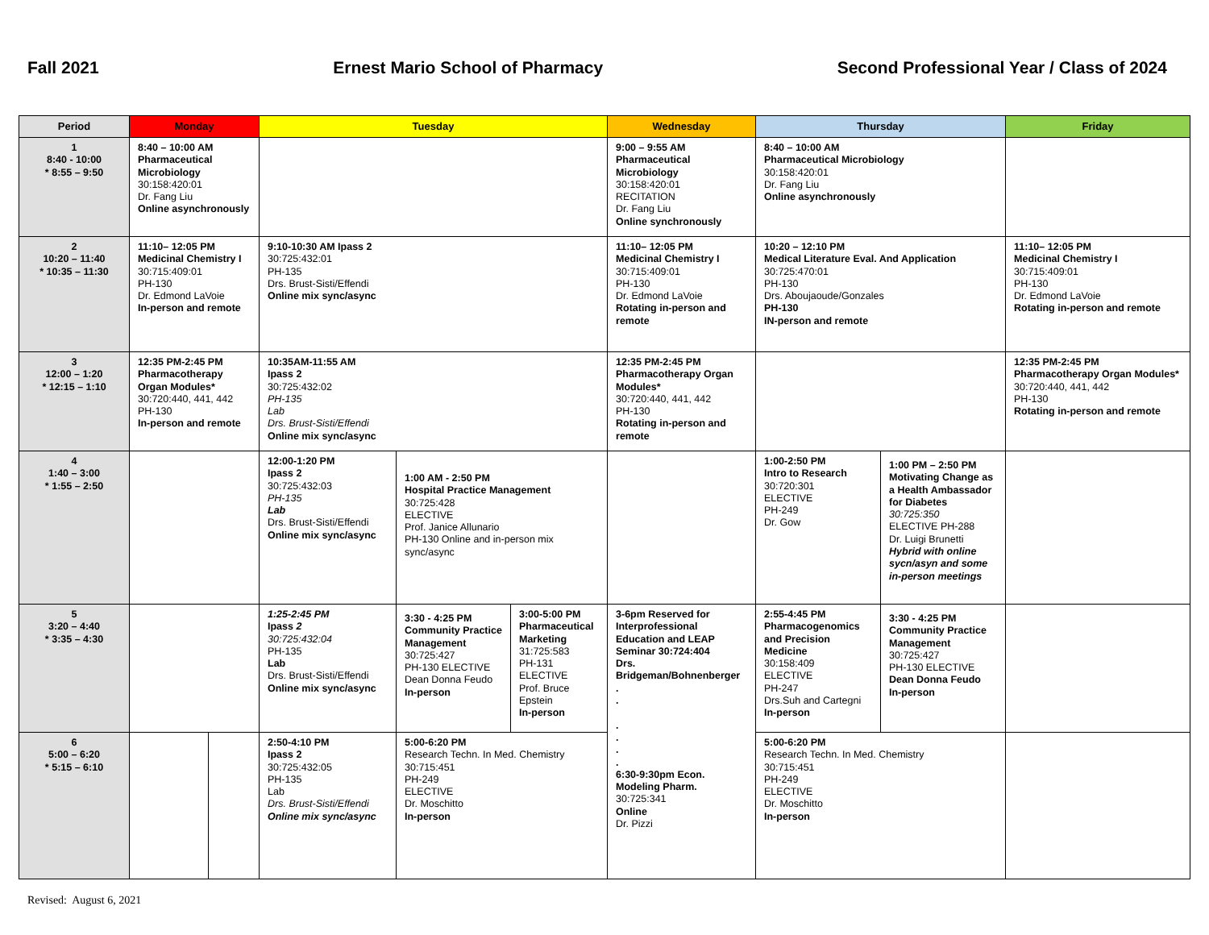Fall 2021 Ernest Mario School of Pharmacy Second Professional Year / Class of 2024
| Period | Monday | | Tuesday | | | Wednesday | Thursday | | Friday |
| --- | --- | --- | --- | --- | --- | --- | --- | --- | --- |
| 1 8:40 - 10:00 * 8:55 – 9:50 | 8:40 – 10:00 AM Pharmaceutical Microbiology 30:158:420:01 Dr. Fang Liu Online asynchronously | | | | | 9:00 – 9:55 AM Pharmaceutical Microbiology 30:158:420:01 RECITATION Dr. Fang Liu Online synchronously | 8:40 – 10:00 AM Pharmaceutical Microbiology 30:158:420:01 Dr. Fang Liu Online asynchronously | | |
| 2 10:20 – 11:40 * 10:35 – 11:30 | 11:10– 12:05 PM Medicinal Chemistry I 30:715:409:01 PH-130 Dr. Edmond LaVoie In-person and remote | | 9:10-10:30 AM Ipass 2 30:725:432:01 PH-135 Drs. Brust-Sisti/Effendi Online mix sync/async | | | 11:10– 12:05 PM Medicinal Chemistry I 30:715:409:01 PH-130 Dr. Edmond LaVoie Rotating in-person and remote | 10:20 – 12:10 PM Medical Literature Eval. And Application 30:725:470:01 PH-130 Drs. Aboujaoude/Gonzales PH-130 IN-person and remote | | 11:10– 12:05 PM Medicinal Chemistry I 30:715:409:01 PH-130 Dr. Edmond LaVoie Rotating in-person and remote |
| 3 12:00 – 1:20 * 12:15 – 1:10 | 12:35 PM-2:45 PM Pharmacotherapy Organ Modules* 30:720:440, 441, 442 PH-130 In-person and remote | | 10:35AM-11:55 AM Ipass 2 30:725:432:02 PH-135 Lab Drs. Brust-Sisti/Effendi Online mix sync/async | | | 12:35 PM-2:45 PM Pharmacotherapy Organ Modules* 30:720:440, 441, 442 PH-130 Rotating in-person and remote | | | 12:35 PM-2:45 PM Pharmacotherapy Organ Modules* 30:720:440, 441, 442 PH-130 Rotating in-person and remote |
| 4 1:40 – 3:00 * 1:55 – 2:50 | | | 12:00-1:20 PM Ipass 2 30:725:432:03 PH-135 Lab Drs. Brust-Sisti/Effendi Online mix sync/async | 1:00 AM - 2:50 PM Hospital Practice Management 30:725:428 ELECTIVE Prof. Janice Allunario PH-130 Online and in-person mix sync/async | | | 1:00-2:50 PM Intro to Research 30:720:301 ELECTIVE PH-249 Dr. Gow | 1:00 PM – 2:50 PM Motivating Change as a Health Ambassador for Diabetes 30:725:350 ELECTIVE PH-288 Dr. Luigi Brunetti Hybrid with online sycn/asyn and some in-person meetings | |
| 5 3:20 – 4:40 * 3:35 – 4:30 | | | 1:25-2:45 PM Ipass 2 30:725:432:04 PH-135 Lab Drs. Brust-Sisti/Effendi Online mix sync/async | 3:30 - 4:25 PM Community Practice Management 30:725:427 PH-130 ELECTIVE Dean Donna Feudo In-person | 3:00-5:00 PM Pharmaceutical Marketing 31:725:583 PH-131 ELECTIVE Prof. Bruce Epstein In-person | 3-6pm Reserved for Interprofessional Education and LEAP Seminar 30:724:404 Drs. Bridgeman/Bohnenberger . . . . . . 6:30-9:30pm Econ. Modeling Pharm. 30:725:341 Online Dr. Pizzi | 2:55-4:45 PM Pharmacogenomics and Precision Medicine 30:158:409 ELECTIVE PH-247 Drs.Suh and Cartegni In-person | 3:30 - 4:25 PM Community Practice Management 30:725:427 PH-130 ELECTIVE Dean Donna Feudo In-person | |
| 6 5:00 – 6:20 * 5:15 – 6:10 | | | 2:50-4:10 PM Ipass 2 30:725:432:05 PH-135 Lab Drs. Brust-Sisti/Effendi Online mix sync/async | 5:00-6:20 PM Research Techn. In Med. Chemistry 30:715:451 PH-249 ELECTIVE Dr. Moschitto In-person | | | 5:00-6:20 PM Research Techn. In Med. Chemistry 30:715:451 PH-249 ELECTIVE Dr. Moschitto In-person | | |
Revised: August 6, 2021